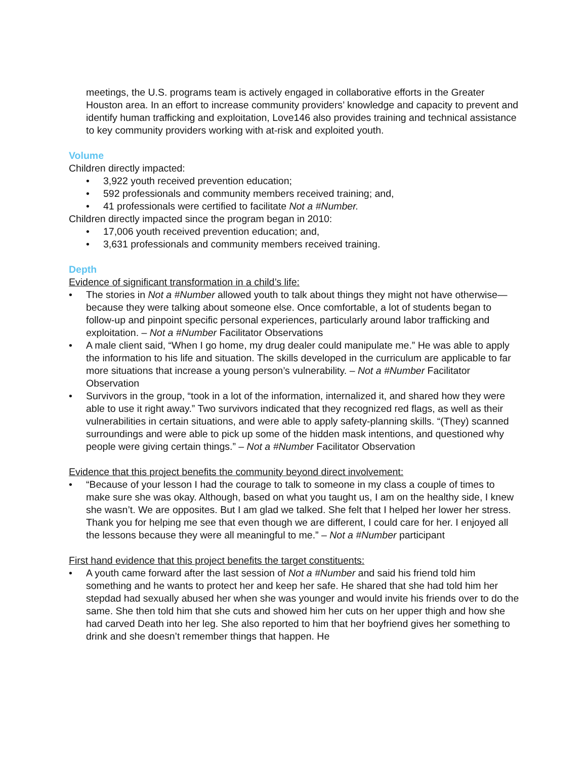meetings, the U.S. programs team is actively engaged in collaborative efforts in the Greater Houston area. In an effort to increase community providers’ knowledge and capacity to prevent and identify human trafficking and exploitation, Love146 also provides training and technical assistance to key community providers working with at-risk and exploited youth.
Volume
Children directly impacted:
• 3,922 youth received prevention education;
• 592 professionals and community members received training; and,
• 41 professionals were certified to facilitate Not a #Number.
Children directly impacted since the program began in 2010:
• 17,006 youth received prevention education; and,
• 3,631 professionals and community members received training.
Depth
Evidence of significant transformation in a child’s life:
• The stories in Not a #Number allowed youth to talk about things they might not have otherwise—because they were talking about someone else. Once comfortable, a lot of students began to follow-up and pinpoint specific personal experiences, particularly around labor trafficking and exploitation. – Not a #Number Facilitator Observations
• A male client said, “When I go home, my drug dealer could manipulate me.” He was able to apply the information to his life and situation. The skills developed in the curriculum are applicable to far more situations that increase a young person’s vulnerability. – Not a #Number Facilitator Observation
• Survivors in the group, “took in a lot of the information, internalized it, and shared how they were able to use it right away.” Two survivors indicated that they recognized red flags, as well as their vulnerabilities in certain situations, and were able to apply safety-planning skills. “(They) scanned surroundings and were able to pick up some of the hidden mask intentions, and questioned why people were giving certain things.” – Not a #Number Facilitator Observation
Evidence that this project benefits the community beyond direct involvement:
• “Because of your lesson I had the courage to talk to someone in my class a couple of times to make sure she was okay. Although, based on what you taught us, I am on the healthy side, I knew she wasn’t. We are opposites. But I am glad we talked. She felt that I helped her lower her stress. Thank you for helping me see that even though we are different, I could care for her. I enjoyed all the lessons because they were all meaningful to me.” – Not a #Number participant
First hand evidence that this project benefits the target constituents:
• A youth came forward after the last session of Not a #Number and said his friend told him something and he wants to protect her and keep her safe. He shared that she had told him her stepdad had sexually abused her when she was younger and would invite his friends over to do the same. She then told him that she cuts and showed him her cuts on her upper thigh and how she had carved Death into her leg. She also reported to him that her boyfriend gives her something to drink and she doesn’t remember things that happen. He